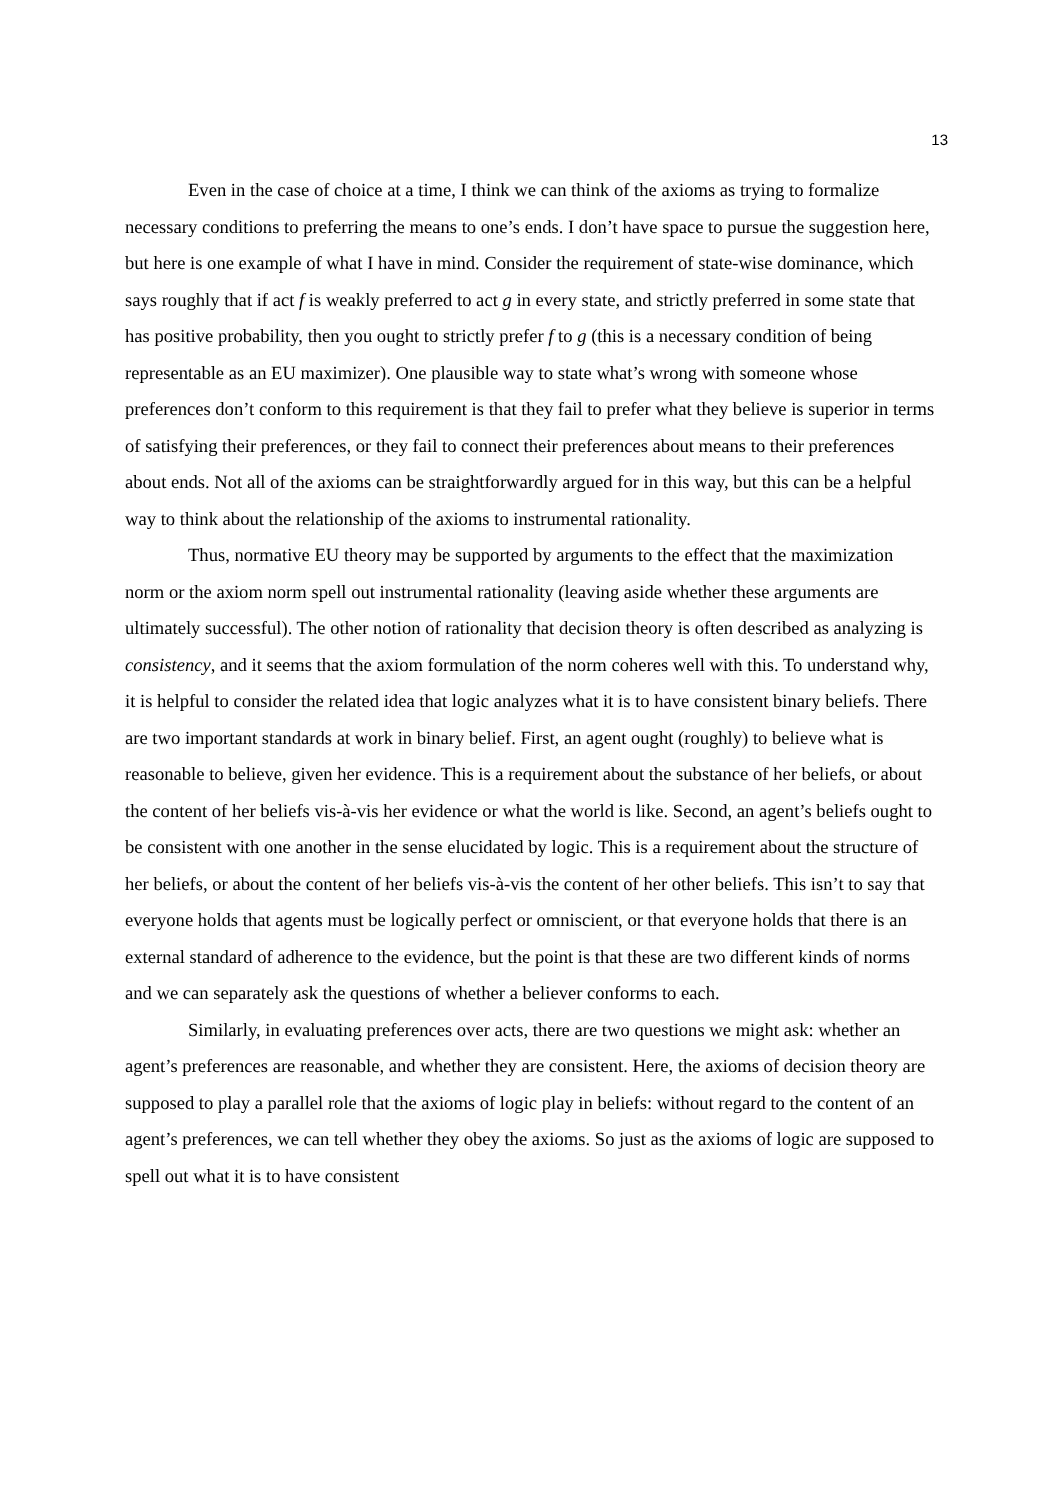13
Even in the case of choice at a time, I think we can think of the axioms as trying to formalize necessary conditions to preferring the means to one’s ends. I don’t have space to pursue the suggestion here, but here is one example of what I have in mind. Consider the requirement of state-wise dominance, which says roughly that if act f is weakly preferred to act g in every state, and strictly preferred in some state that has positive probability, then you ought to strictly prefer f to g (this is a necessary condition of being representable as an EU maximizer). One plausible way to state what’s wrong with someone whose preferences don’t conform to this requirement is that they fail to prefer what they believe is superior in terms of satisfying their preferences, or they fail to connect their preferences about means to their preferences about ends. Not all of the axioms can be straightforwardly argued for in this way, but this can be a helpful way to think about the relationship of the axioms to instrumental rationality.
Thus, normative EU theory may be supported by arguments to the effect that the maximization norm or the axiom norm spell out instrumental rationality (leaving aside whether these arguments are ultimately successful). The other notion of rationality that decision theory is often described as analyzing is consistency, and it seems that the axiom formulation of the norm coheres well with this. To understand why, it is helpful to consider the related idea that logic analyzes what it is to have consistent binary beliefs. There are two important standards at work in binary belief. First, an agent ought (roughly) to believe what is reasonable to believe, given her evidence. This is a requirement about the substance of her beliefs, or about the content of her beliefs vis-à-vis her evidence or what the world is like. Second, an agent’s beliefs ought to be consistent with one another in the sense elucidated by logic. This is a requirement about the structure of her beliefs, or about the content of her beliefs vis-à-vis the content of her other beliefs. This isn’t to say that everyone holds that agents must be logically perfect or omniscient, or that everyone holds that there is an external standard of adherence to the evidence, but the point is that these are two different kinds of norms and we can separately ask the questions of whether a believer conforms to each.
Similarly, in evaluating preferences over acts, there are two questions we might ask: whether an agent’s preferences are reasonable, and whether they are consistent. Here, the axioms of decision theory are supposed to play a parallel role that the axioms of logic play in beliefs: without regard to the content of an agent’s preferences, we can tell whether they obey the axioms. So just as the axioms of logic are supposed to spell out what it is to have consistent